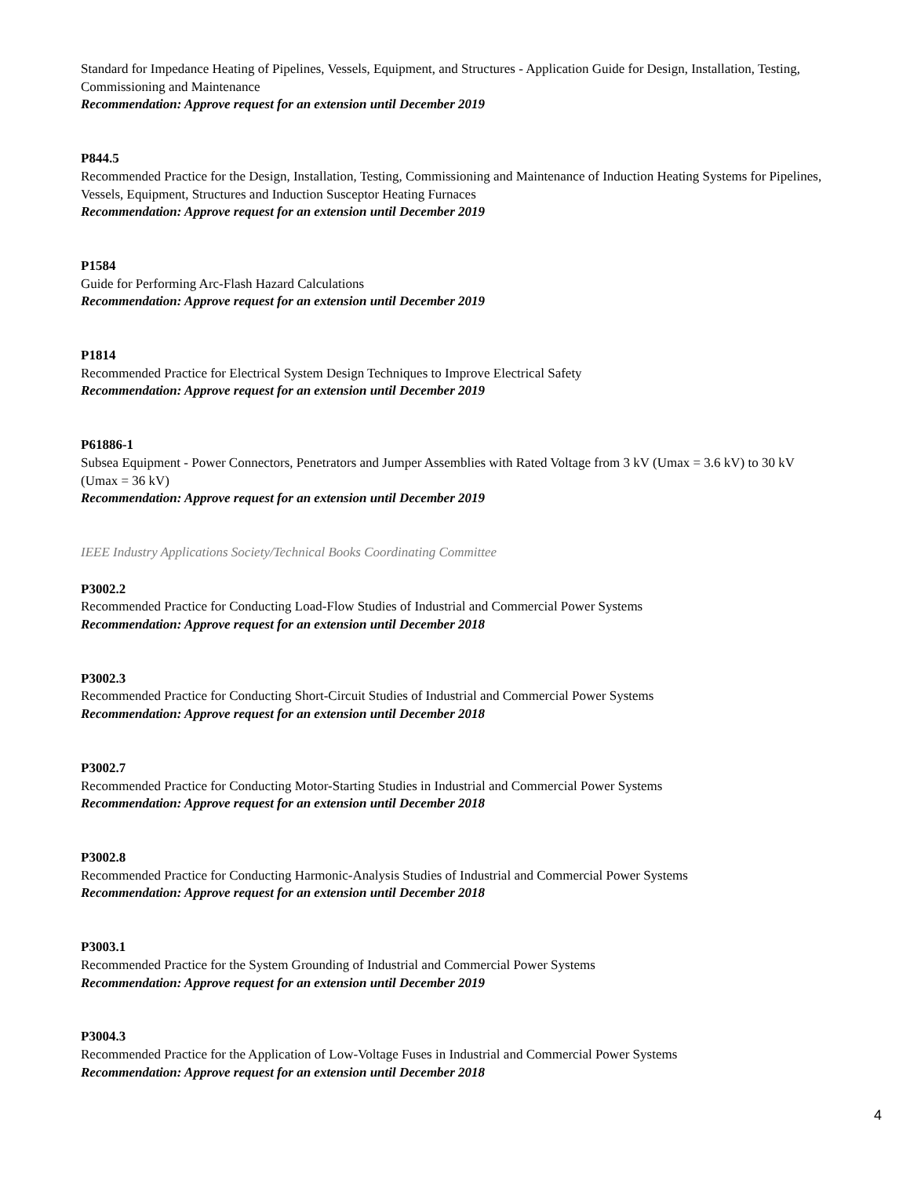Standard for Impedance Heating of Pipelines, Vessels, Equipment, and Structures - Application Guide for Design, Installation, Testing, Commissioning and Maintenance
Recommendation: Approve request for an extension until December 2019
P844.5
Recommended Practice for the Design, Installation, Testing, Commissioning and Maintenance of Induction Heating Systems for Pipelines, Vessels, Equipment, Structures and Induction Susceptor Heating Furnaces
Recommendation: Approve request for an extension until December 2019
P1584
Guide for Performing Arc-Flash Hazard Calculations
Recommendation: Approve request for an extension until December 2019
P1814
Recommended Practice for Electrical System Design Techniques to Improve Electrical Safety
Recommendation: Approve request for an extension until December 2019
P61886-1
Subsea Equipment - Power Connectors, Penetrators and Jumper Assemblies with Rated Voltage from 3 kV (Umax = 3.6 kV) to 30 kV (Umax = 36 kV)
Recommendation: Approve request for an extension until December 2019
IEEE Industry Applications Society/Technical Books Coordinating Committee
P3002.2
Recommended Practice for Conducting Load-Flow Studies of Industrial and Commercial Power Systems
Recommendation: Approve request for an extension until December 2018
P3002.3
Recommended Practice for Conducting Short-Circuit Studies of Industrial and Commercial Power Systems
Recommendation: Approve request for an extension until December 2018
P3002.7
Recommended Practice for Conducting Motor-Starting Studies in Industrial and Commercial Power Systems
Recommendation: Approve request for an extension until December 2018
P3002.8
Recommended Practice for Conducting Harmonic-Analysis Studies of Industrial and Commercial Power Systems
Recommendation: Approve request for an extension until December 2018
P3003.1
Recommended Practice for the System Grounding of Industrial and Commercial Power Systems
Recommendation: Approve request for an extension until December 2019
P3004.3
Recommended Practice for the Application of Low-Voltage Fuses in Industrial and Commercial Power Systems
Recommendation: Approve request for an extension until December 2018
4